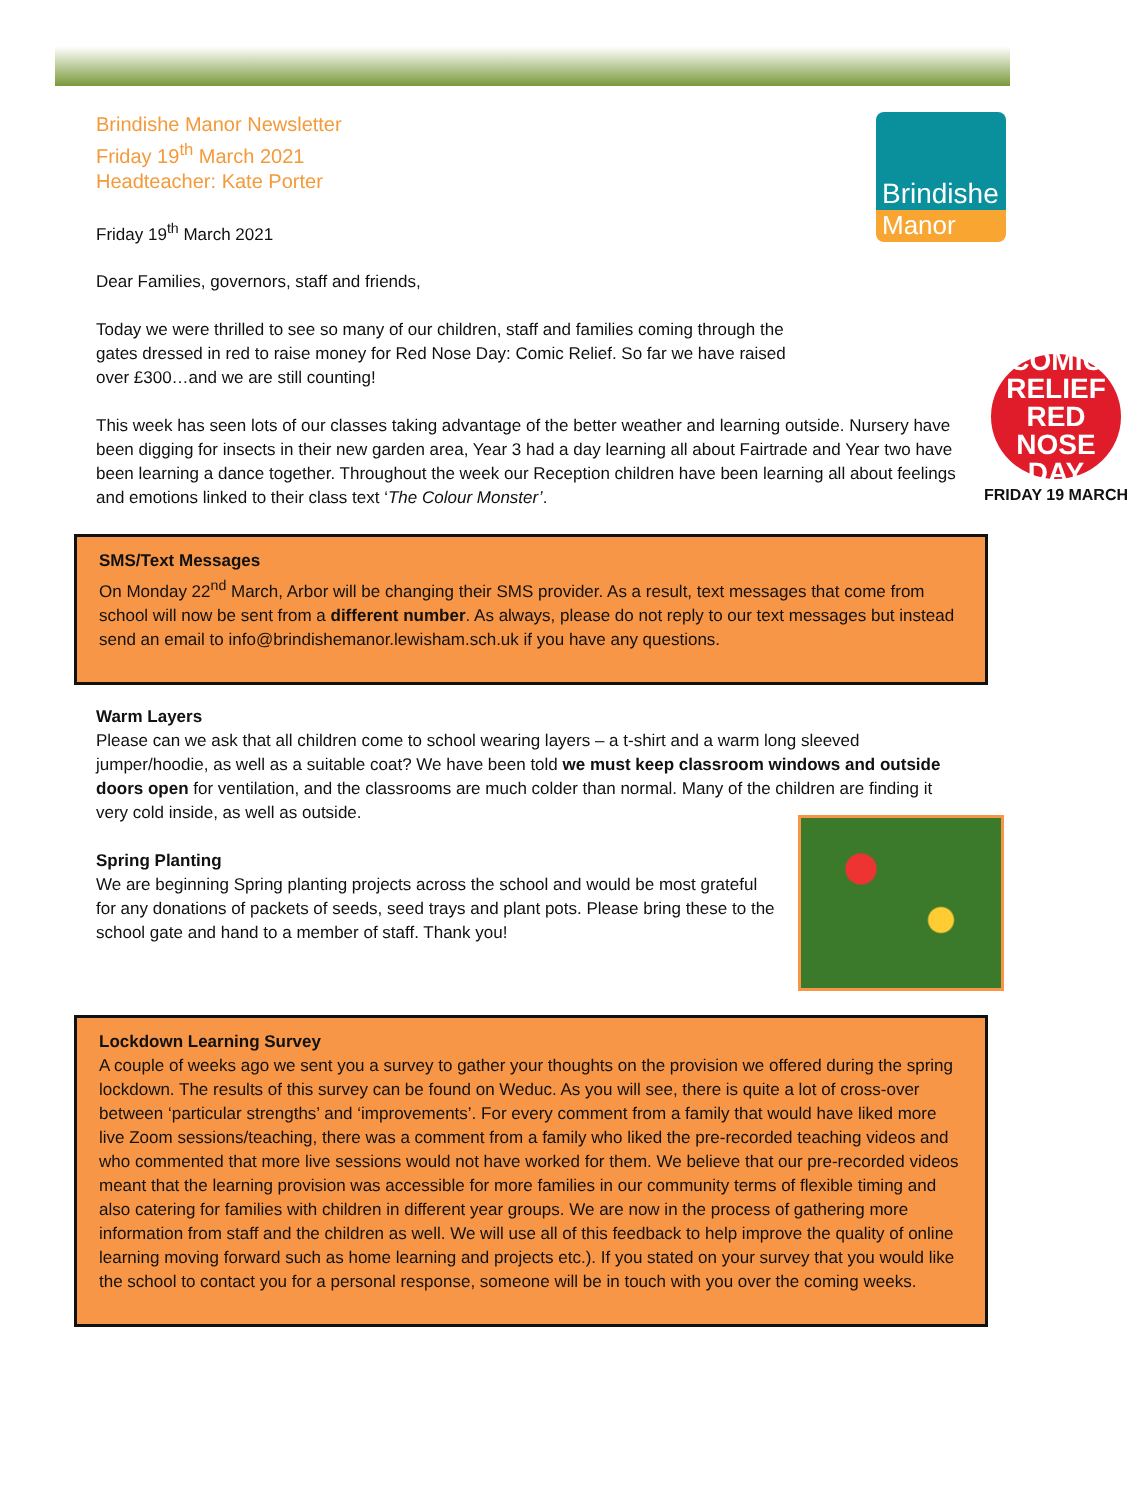Brindishe
Manor
Brindishe Manor Newsletter
Friday 19<sup>th</sup> March 2021
Headteacher: Kate Porter
Friday 19<sup>th</sup> March 2021
Dear Families, governors, staff and friends,
Today we were thrilled to see so many of our children, staff and families coming through the gates dressed in red to raise money for Red Nose Day: Comic Relief. So far we have raised over £300…and we are still counting!
COMIC RELIEF
RED NOSE DAY
FRIDAY 19 MARCH
This week has seen lots of our classes taking advantage of the better weather and learning outside. Nursery have been digging for insects in their new garden area, Year 3 had a day learning all about Fairtrade and Year two have been learning a dance together. Throughout the week our Reception children have been learning all about feelings and emotions linked to their class text ‘The Colour Monster’.
SMS/Text Messages
On Monday 22<sup>nd</sup> March, Arbor will be changing their SMS provider. As a result, text messages that come from school will now be sent from a different number. As always, please do not reply to our text messages but instead send an email to info@brindishemanor.lewisham.sch.uk if you have any questions.
Warm Layers
Please can we ask that all children come to school wearing layers – a t-shirt and a warm long sleeved jumper/hoodie, as well as a suitable coat? We have been told we must keep classroom windows and outside doors open for ventilation, and the classrooms are much colder than normal. Many of the children are finding it very cold inside, as well as outside.
Spring Planting
We are beginning Spring planting projects across the school and would be most grateful for any donations of packets of seeds, seed trays and plant pots. Please bring these to the school gate and hand to a member of staff. Thank you!
Lockdown Learning Survey
A couple of weeks ago we sent you a survey to gather your thoughts on the provision we offered during the spring lockdown. The results of this survey can be found on Weduc. As you will see, there is quite a lot of cross-over between ‘particular strengths’ and ‘improvements’. For every comment from a family that would have liked more live Zoom sessions/teaching, there was a comment from a family who liked the pre-recorded teaching videos and who commented that more live sessions would not have worked for them. We believe that our pre-recorded videos meant that the learning provision was accessible for more families in our community terms of flexible timing and also catering for families with children in different year groups. We are now in the process of gathering more information from staff and the children as well. We will use all of this feedback to help improve the quality of online learning moving forward such as home learning and projects etc.). If you stated on your survey that you would like the school to contact you for a personal response, someone will be in touch with you over the coming weeks.